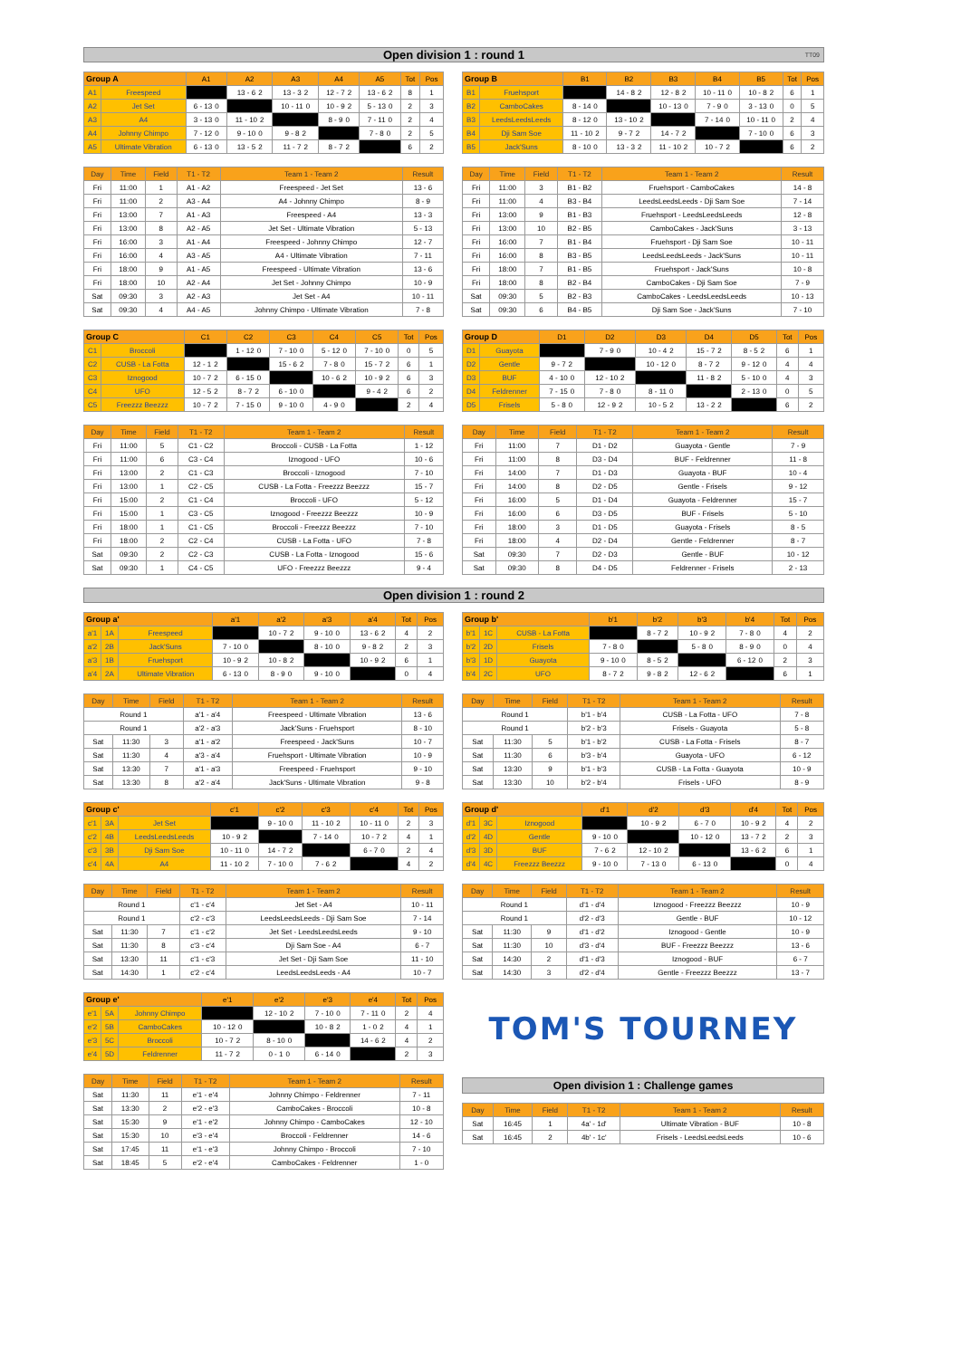Open division 1 : round 1 TT09
| Group A | | A1 | A2 | A3 | A4 | A5 | Tot | Pos |
| --- | --- | --- | --- | --- | --- | --- | --- | --- |
| A1 | Freespeed | | 13 - 6 2 | 13 - 3 2 | 12 - 7 2 | 13 - 6 2 | 8 | 1 |
| A2 | Jet Set | 6 - 13 0 | | 10 - 11 0 | 10 - 9 2 | 5 - 13 0 | 2 | 3 |
| A3 | A4 | 3 - 13 0 | 11 - 10 2 | | 8 - 9 0 | 7 - 11 0 | 2 | 4 |
| A4 | Johnny Chimpo | 7 - 12 0 | 9 - 10 0 | 9 - 8 2 | | 7 - 8 0 | 2 | 5 |
| A5 | Ultimate Vibration | 6 - 13 0 | 13 - 5 2 | 11 - 7 2 | 8 - 7 2 | | 6 | 2 |
| Group B | | B1 | B2 | B3 | B4 | B5 | Tot | Pos |
| --- | --- | --- | --- | --- | --- | --- | --- | --- |
| B1 | Fruehsport | | 14 - 8 2 | 12 - 8 2 | 10 - 11 0 | 10 - 8 2 | 6 | 1 |
| B2 | CamboCakes | 8 - 14 0 | | 10 - 13 0 | 7 - 9 0 | 3 - 13 0 | 0 | 5 |
| B3 | LeedsLeedsLeeds | 8 - 12 0 | 13 - 10 2 | | 7 - 14 0 | 10 - 11 0 | 2 | 4 |
| B4 | Dji Sam Soe | 11 - 10 2 | 9 - 7 2 | 14 - 7 2 | | 7 - 10 0 | 6 | 3 |
| B5 | Jack'Suns | 8 - 10 0 | 13 - 3 2 | 11 - 10 2 | 10 - 7 2 | | 6 | 2 |
| Day | Time | Field | T1 - T2 | Team 1 - Team 2 | Result |
| --- | --- | --- | --- | --- | --- |
| Fri | 11:00 | 1 | A1 - A2 | Freespeed - Jet Set | 13 - 6 |
| Fri | 11:00 | 2 | A3 - A4 | A4 - Johnny Chimpo | 8 - 9 |
| Fri | 13:00 | 7 | A1 - A3 | Freespeed - A4 | 13 - 3 |
| Fri | 13:00 | 8 | A2 - A5 | Jet Set - Ultimate Vibration | 5 - 13 |
| Fri | 16:00 | 3 | A1 - A4 | Freespeed - Johnny Chimpo | 12 - 7 |
| Fri | 16:00 | 4 | A3 - A5 | A4 - Ultimate Vibration | 7 - 11 |
| Fri | 18:00 | 9 | A1 - A5 | Freespeed - Ultimate Vibration | 13 - 6 |
| Fri | 18:00 | 10 | A2 - A4 | Jet Set - Johnny Chimpo | 10 - 9 |
| Sat | 09:30 | 3 | A2 - A3 | Jet Set - A4 | 10 - 11 |
| Sat | 09:30 | 4 | A4 - A5 | Johnny Chimpo - Ultimate Vibration | 7 - 8 |
| Day | Time | Field | T1 - T2 | Team 1 - Team 2 | Result |
| --- | --- | --- | --- | --- | --- |
| Fri | 11:00 | 3 | B1 - B2 | Fruehsport - CamboCakes | 14 - 8 |
| Fri | 11:00 | 4 | B3 - B4 | LeedsLeedsLeeds - Dji Sam Soe | 7 - 14 |
| Fri | 13:00 | 9 | B1 - B3 | Fruehsport - LeedsLeedsLeeds | 12 - 8 |
| Fri | 13:00 | 10 | B2 - B5 | CamboCakes - Jack'Suns | 3 - 13 |
| Fri | 16:00 | 7 | B1 - B4 | Fruehsport - Dji Sam Soe | 10 - 11 |
| Fri | 16:00 | 8 | B3 - B5 | LeedsLeedsLeeds - Jack'Suns | 10 - 11 |
| Fri | 18:00 | 7 | B1 - B5 | Fruehsport - Jack'Suns | 10 - 8 |
| Fri | 18:00 | 8 | B2 - B4 | CamboCakes - Dji Sam Soe | 7 - 9 |
| Sat | 09:30 | 5 | B2 - B3 | CamboCakes - LeedsLeedsLeeds | 10 - 13 |
| Sat | 09:30 | 6 | B4 - B5 | Dji Sam Soe - Jack'Suns | 7 - 10 |
| Group C | | C1 | C2 | C3 | C4 | C5 | Tot | Pos |
| --- | --- | --- | --- | --- | --- | --- | --- | --- |
| C1 | Broccoli | | 1 - 12 0 | 7 - 10 0 | 5 - 12 0 | 7 - 10 0 | 0 | 5 |
| C2 | CUSB - La Fotta | 12 - 1 2 | | 15 - 6 2 | 7 - 8 0 | 15 - 7 2 | 6 | 1 |
| C3 | Iznogood | 10 - 7 2 | 6 - 15 0 | | 10 - 6 2 | 10 - 9 2 | 6 | 3 |
| C4 | UFO | 12 - 5 2 | 8 - 7 2 | 6 - 10 0 | | 9 - 4 2 | 6 | 2 |
| C5 | Freezzz Beezzz | 10 - 7 2 | 7 - 15 0 | 9 - 10 0 | 4 - 9 0 | | 2 | 4 |
| Group D | | D1 | D2 | D3 | D4 | D5 | Tot | Pos |
| --- | --- | --- | --- | --- | --- | --- | --- | --- |
| D1 | Guayota | | 7 - 9 0 | 10 - 4 2 | 15 - 7 2 | 8 - 5 2 | 6 | 1 |
| D2 | Gentle | 9 - 7 2 | | 10 - 12 0 | 8 - 7 2 | 9 - 12 0 | 4 | 4 |
| D3 | BUF | 4 - 10 0 | 12 - 10 2 | | 11 - 8 2 | 5 - 10 0 | 4 | 3 |
| D4 | Feldrenner | 7 - 15 0 | 7 - 8 0 | 8 - 11 0 | | 2 - 13 0 | 0 | 5 |
| D5 | Frisels | 5 - 8 0 | 12 - 9 2 | 10 - 5 2 | 13 - 2 2 | | 6 | 2 |
| Day | Time | Field | T1 - T2 | Team 1 - Team 2 | Result |
| --- | --- | --- | --- | --- | --- |
| Fri | 11:00 | 5 | C1 - C2 | Broccoli - CUSB - La Fotta | 1 - 12 |
| Fri | 11:00 | 6 | C3 - C4 | Iznogood - UFO | 10 - 6 |
| Fri | 13:00 | 2 | C1 - C3 | Broccoli - Iznogood | 7 - 10 |
| Fri | 13:00 | 1 | C2 - C5 | CUSB - La Fotta - Freezzz Beezzz | 15 - 7 |
| Fri | 15:00 | 2 | C1 - C4 | Broccoli - UFO | 5 - 12 |
| Fri | 15:00 | 1 | C3 - C5 | Iznogood - Freezzz Beezzz | 10 - 9 |
| Fri | 18:00 | 1 | C1 - C5 | Broccoli - Freezzz Beezzz | 7 - 10 |
| Fri | 18:00 | 2 | C2 - C4 | CUSB - La Fotta - UFO | 7 - 8 |
| Sat | 09:30 | 2 | C2 - C3 | CUSB - La Fotta - Iznogood | 15 - 6 |
| Sat | 09:30 | 1 | C4 - C5 | UFO - Freezzz Beezzz | 9 - 4 |
| Day | Time | Field | T1 - T2 | Team 1 - Team 2 | Result |
| --- | --- | --- | --- | --- | --- |
| Fri | 11:00 | 7 | D1 - D2 | Guayota - Gentle | 7 - 9 |
| Fri | 11:00 | 8 | D3 - D4 | BUF - Feldrenner | 11 - 8 |
| Fri | 14:00 | 7 | D1 - D3 | Guayota - BUF | 10 - 4 |
| Fri | 14:00 | 8 | D2 - D5 | Gentle - Frisels | 9 - 12 |
| Fri | 16:00 | 5 | D1 - D4 | Guayota - Feldrenner | 15 - 7 |
| Fri | 16:00 | 6 | D3 - D5 | BUF - Frisels | 5 - 10 |
| Fri | 18:00 | 3 | D1 - D5 | Guayota - Frisels | 8 - 5 |
| Fri | 18:00 | 4 | D2 - D4 | Gentle - Feldrenner | 8 - 7 |
| Sat | 09:30 | 7 | D2 - D3 | Gentle - BUF | 10 - 12 |
| Sat | 09:30 | 8 | D4 - D5 | Feldrenner - Frisels | 2 - 13 |
Open division 1 : round 2
| Group a' | | | a'1 | a'2 | a'3 | a'4 | Tot | Pos |
| --- | --- | --- | --- | --- | --- | --- | --- | --- |
| a'1 | 1A | Freespeed | | 10 - 7 2 | 9 - 10 0 | 13 - 6 2 | 4 | 2 |
| a'2 | 2B | Jack'Suns | 7 - 10 0 | | 8 - 10 0 | 9 - 8 2 | 2 | 3 |
| a'3 | 1B | Fruehsport | 10 - 9 2 | 10 - 8 2 | | 10 - 9 2 | 6 | 1 |
| a'4 | 2A | Ultimate Vibration | 6 - 13 0 | 8 - 9 0 | 9 - 10 0 | | 0 | 4 |
| Group b' | | | b'1 | b'2 | b'3 | b'4 | Tot | Pos |
| --- | --- | --- | --- | --- | --- | --- | --- | --- |
| b'1 | 1C | CUSB - La Fotta | | 8 - 7 2 | 10 - 9 2 | 7 - 8 0 | 4 | 2 |
| b'2 | 2D | Frisels | 7 - 8 0 | | 5 - 8 0 | 8 - 9 0 | 0 | 4 |
| b'3 | 1D | Guayota | 9 - 10 0 | 8 - 5 2 | | 6 - 12 0 | 2 | 3 |
| b'4 | 2C | UFO | 8 - 7 2 | 9 - 8 2 | 12 - 6 2 | | 6 | 1 |
| Day | Time | Field | T1 - T2 | Team 1 - Team 2 | Result |
| --- | --- | --- | --- | --- | --- |
| Round 1 | | | a'1 - a'4 | Freespeed - Ultimate Vibration | 13 - 6 |
| Round 1 | | | a'2 - a'3 | Jack'Suns - Fruehsport | 8 - 10 |
| Sat | 11:30 | 3 | a'1 - a'2 | Freespeed - Jack'Suns | 10 - 7 |
| Sat | 11:30 | 4 | a'3 - a'4 | Fruehsport - Ultimate Vibration | 10 - 9 |
| Sat | 13:30 | 7 | a'1 - a'3 | Freespeed - Fruehsport | 9 - 10 |
| Sat | 13:30 | 8 | a'2 - a'4 | Jack'Suns - Ultimate Vibration | 9 - 8 |
| Day | Time | Field | T1 - T2 | Team 1 - Team 2 | Result |
| --- | --- | --- | --- | --- | --- |
| Round 1 | | | b'1 - b'4 | CUSB - La Fotta - UFO | 7 - 8 |
| Round 1 | | | b'2 - b'3 | Frisels - Guayota | 5 - 8 |
| Sat | 11:30 | 5 | b'1 - b'2 | CUSB - La Fotta - Frisels | 8 - 7 |
| Sat | 11:30 | 6 | b'3 - b'4 | Guayota - UFO | 6 - 12 |
| Sat | 13:30 | 9 | b'1 - b'3 | CUSB - La Fotta - Guayota | 10 - 9 |
| Sat | 13:30 | 10 | b'2 - b'4 | Frisels - UFO | 8 - 9 |
| Group c' | | | c'1 | c'2 | c'3 | c'4 | Tot | Pos |
| --- | --- | --- | --- | --- | --- | --- | --- | --- |
| c'1 | 3A | Jet Set | | 9 - 10 0 | 11 - 10 2 | 10 - 11 0 | 2 | 3 |
| c'2 | 4B | LeedsLeedsLeeds | 10 - 9 2 | | 7 - 14 0 | 10 - 7 2 | 4 | 1 |
| c'3 | 3B | Dji Sam Soe | 10 - 11 0 | 14 - 7 2 | | 6 - 7 0 | 2 | 4 |
| c'4 | 4A | A4 | 11 - 10 2 | 7 - 10 0 | 7 - 6 2 | | 4 | 2 |
| Group d' | | | d'1 | d'2 | d'3 | d'4 | Tot | Pos |
| --- | --- | --- | --- | --- | --- | --- | --- | --- |
| d'1 | 3C | Iznogood | | 10 - 9 2 | 6 - 7 0 | 10 - 9 2 | 4 | 2 |
| d'2 | 4D | Gentle | 9 - 10 0 | | 10 - 12 0 | 13 - 7 2 | 2 | 3 |
| d'3 | 3D | BUF | 7 - 6 2 | 12 - 10 2 | | 13 - 6 2 | 6 | 1 |
| d'4 | 4C | Freezzz Beezzz | 9 - 10 0 | 7 - 13 0 | 6 - 13 0 | | 0 | 4 |
| Day | Time | Field | T1 - T2 | Team 1 - Team 2 | Result |
| --- | --- | --- | --- | --- | --- |
| Round 1 | | | c'1 - c'4 | Jet Set - A4 | 10 - 11 |
| Round 1 | | | c'2 - c'3 | LeedsLeedsLeeds - Dji Sam Soe | 7 - 14 |
| Sat | 11:30 | 7 | c'1 - c'2 | Jet Set - LeedsLeedsLeeds | 9 - 10 |
| Sat | 11:30 | 8 | c'3 - c'4 | Dji Sam Soe - A4 | 6 - 7 |
| Sat | 13:30 | 11 | c'1 - c'3 | Jet Set - Dji Sam Soe | 11 - 10 |
| Sat | 14:30 | 1 | c'2 - c'4 | LeedsLeedsLeeds - A4 | 10 - 7 |
| Day | Time | Field | T1 - T2 | Team 1 - Team 2 | Result |
| --- | --- | --- | --- | --- | --- |
| Round 1 | | | d'1 - d'4 | Iznogood - Freezzz Beezzz | 10 - 9 |
| Round 1 | | | d'2 - d'3 | Gentle - BUF | 10 - 12 |
| Sat | 11:30 | 9 | d'1 - d'2 | Iznogood - Gentle | 10 - 9 |
| Sat | 11:30 | 10 | d'3 - d'4 | BUF - Freezzz Beezzz | 13 - 6 |
| Sat | 14:30 | 2 | d'1 - d'3 | Iznogood - BUF | 6 - 7 |
| Sat | 14:30 | 3 | d'2 - d'4 | Gentle - Freezzz Beezzz | 13 - 7 |
| Group e' | | | e'1 | e'2 | e'3 | e'4 | Tot | Pos |
| --- | --- | --- | --- | --- | --- | --- | --- | --- |
| e'1 | 5A | Johnny Chimpo | | 12 - 10 2 | 7 - 10 0 | 7 - 11 0 | 2 | 4 |
| e'2 | 5B | CamboCakes | 10 - 12 0 | | 10 - 8 2 | 1 - 0 2 | 4 | 1 |
| e'3 | 5C | Broccoli | 10 - 7 2 | 8 - 10 0 | | 14 - 6 2 | 4 | 2 |
| e'4 | 5D | Feldrenner | 11 - 7 2 | 0 - 1 0 | 6 - 14 0 | | 2 | 3 |
| Day | Time | Field | T1 - T2 | Team 1 - Team 2 | Result |
| --- | --- | --- | --- | --- | --- |
| Sat | 11:30 | 11 | e'1 - e'4 | Johnny Chimpo - Feldrenner | 7 - 11 |
| Sat | 13:30 | 2 | e'2 - e'3 | CamboCakes - Broccoli | 10 - 8 |
| Sat | 15:30 | 9 | e'1 - e'2 | Johnny Chimpo - CamboCakes | 12 - 10 |
| Sat | 15:30 | 10 | e'3 - e'4 | Broccoli - Feldrenner | 14 - 6 |
| Sat | 17:45 | 11 | e'1 - e'3 | Johnny Chimpo - Broccoli | 7 - 10 |
| Sat | 18:45 | 5 | e'2 - e'4 | CamboCakes - Feldrenner | 1 - 0 |
TOM'S TOURNEY
Open division 1 : Challenge games
| Day | Time | Field | T1 - T2 | Team 1 - Team 2 | Result |
| --- | --- | --- | --- | --- | --- |
| Sat | 16:45 | 1 | 4a' - 1d' | Ultimate Vibration - BUF | 10 - 8 |
| Sat | 16:45 | 2 | 4b' - 1c' | Frisels - LeedsLeedsLeeds | 10 - 6 |